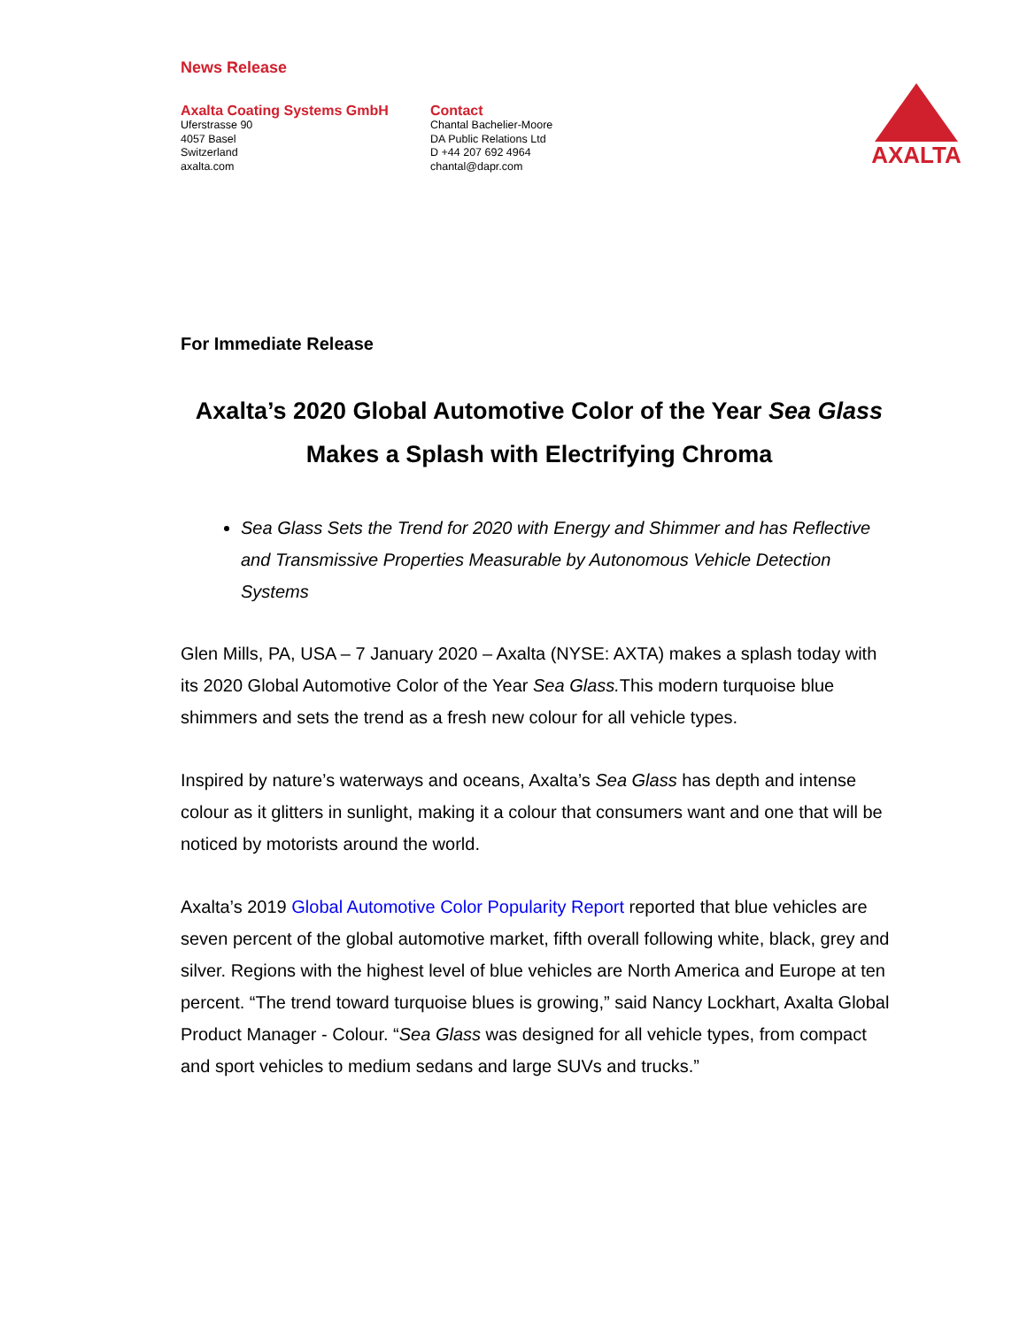News Release
Axalta Coating Systems GmbH
Uferstrasse 90
4057 Basel
Switzerland
axalta.com
Contact
Chantal Bachelier-Moore
DA Public Relations Ltd
D +44 207 692 4964
chantal@dapr.com
AXALTA
For Immediate Release
Axalta’s 2020 Global Automotive Color of the Year Sea Glass Makes a Splash with Electrifying Chroma
Sea Glass Sets the Trend for 2020 with Energy and Shimmer and has Reflective and Transmissive Properties Measurable by Autonomous Vehicle Detection Systems
Glen Mills, PA, USA – 7 January 2020 – Axalta (NYSE: AXTA) makes a splash today with its 2020 Global Automotive Color of the Year Sea Glass. This modern turquoise blue shimmers and sets the trend as a fresh new colour for all vehicle types.
Inspired by nature’s waterways and oceans, Axalta’s Sea Glass has depth and intense colour as it glitters in sunlight, making it a colour that consumers want and one that will be noticed by motorists around the world.
Axalta’s 2019 Global Automotive Color Popularity Report reported that blue vehicles are seven percent of the global automotive market, fifth overall following white, black, grey and silver. Regions with the highest level of blue vehicles are North America and Europe at ten percent. “The trend toward turquoise blues is growing,” said Nancy Lockhart, Axalta Global Product Manager - Colour. “Sea Glass was designed for all vehicle types, from compact and sport vehicles to medium sedans and large SUVs and trucks.”